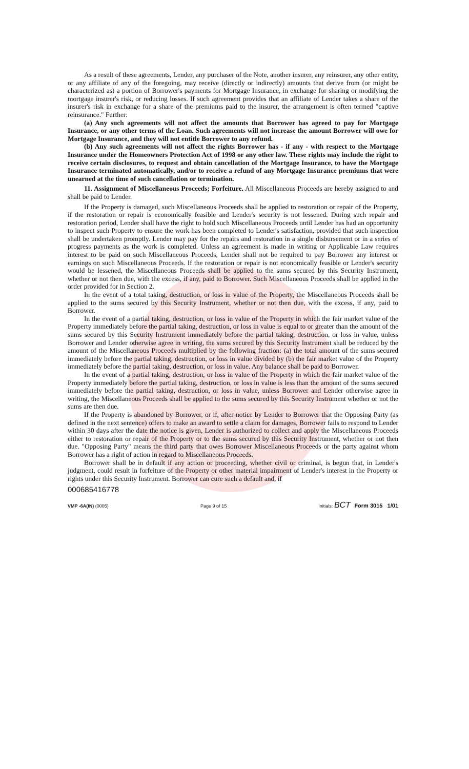As a result of these agreements, Lender, any purchaser of the Note, another insurer, any reinsurer, any other entity, or any affiliate of any of the foregoing, may receive (directly or indirectly) amounts that derive from (or might be characterized as) a portion of Borrower's payments for Mortgage Insurance, in exchange for sharing or modifying the mortgage insurer's risk, or reducing losses. If such agreement provides that an affiliate of Lender takes a share of the insurer's risk in exchange for a share of the premiums paid to the insurer, the arrangement is often termed "captive reinsurance." Further:
(a) Any such agreements will not affect the amounts that Borrower has agreed to pay for Mortgage Insurance, or any other terms of the Loan. Such agreements will not increase the amount Borrower will owe for Mortgage Insurance, and they will not entitle Borrower to any refund.
(b) Any such agreements will not affect the rights Borrower has - if any - with respect to the Mortgage Insurance under the Homeowners Protection Act of 1998 or any other law. These rights may include the right to receive certain disclosures, to request and obtain cancellation of the Mortgage Insurance, to have the Mortgage Insurance terminated automatically, and/or to receive a refund of any Mortgage Insurance premiums that were unearned at the time of such cancellation or termination.
11. Assignment of Miscellaneous Proceeds; Forfeiture. All Miscellaneous Proceeds are hereby assigned to and shall be paid to Lender.
If the Property is damaged, such Miscellaneous Proceeds shall be applied to restoration or repair of the Property, if the restoration or repair is economically feasible and Lender's security is not lessened. During such repair and restoration period, Lender shall have the right to hold such Miscellaneous Proceeds until Lender has had an opportunity to inspect such Property to ensure the work has been completed to Lender's satisfaction, provided that such inspection shall be undertaken promptly. Lender may pay for the repairs and restoration in a single disbursement or in a series of progress payments as the work is completed. Unless an agreement is made in writing or Applicable Law requires interest to be paid on such Miscellaneous Proceeds, Lender shall not be required to pay Borrower any interest or earnings on such Miscellaneous Proceeds. If the restoration or repair is not economically feasible or Lender's security would be lessened, the Miscellaneous Proceeds shall be applied to the sums secured by this Security Instrument, whether or not then due, with the excess, if any, paid to Borrower. Such Miscellaneous Proceeds shall be applied in the order provided for in Section 2.
In the event of a total taking, destruction, or loss in value of the Property, the Miscellaneous Proceeds shall be applied to the sums secured by this Security Instrument, whether or not then due, with the excess, if any, paid to Borrower.
In the event of a partial taking, destruction, or loss in value of the Property in which the fair market value of the Property immediately before the partial taking, destruction, or loss in value is equal to or greater than the amount of the sums secured by this Security Instrument immediately before the partial taking, destruction, or loss in value, unless Borrower and Lender otherwise agree in writing, the sums secured by this Security Instrument shall be reduced by the amount of the Miscellaneous Proceeds multiplied by the following fraction: (a) the total amount of the sums secured immediately before the partial taking, destruction, or loss in value divided by (b) the fair market value of the Property immediately before the partial taking, destruction, or loss in value. Any balance shall be paid to Borrower.
In the event of a partial taking, destruction, or loss in value of the Property in which the fair market value of the Property immediately before the partial taking, destruction, or loss in value is less than the amount of the sums secured immediately before the partial taking, destruction, or loss in value, unless Borrower and Lender otherwise agree in writing, the Miscellaneous Proceeds shall be applied to the sums secured by this Security Instrument whether or not the sums are then due.
If the Property is abandoned by Borrower, or if, after notice by Lender to Borrower that the Opposing Party (as defined in the next sentence) offers to make an award to settle a claim for damages, Borrower fails to respond to Lender within 30 days after the date the notice is given, Lender is authorized to collect and apply the Miscellaneous Proceeds either to restoration or repair of the Property or to the sums secured by this Security Instrument, whether or not then due. "Opposing Party" means the third party that owes Borrower Miscellaneous Proceeds or the party against whom Borrower has a right of action in regard to Miscellaneous Proceeds.
Borrower shall be in default if any action or proceeding, whether civil or criminal, is begun that, in Lender's judgment, could result in forfeiture of the Property or other material impairment of Lender's interest in the Property or rights under this Security Instrument. Borrower can cure such a default and, if
000685416778
VMP -6A(IN) (0005) Page 9 of 15 Initials: BCT Form 3015 1/01